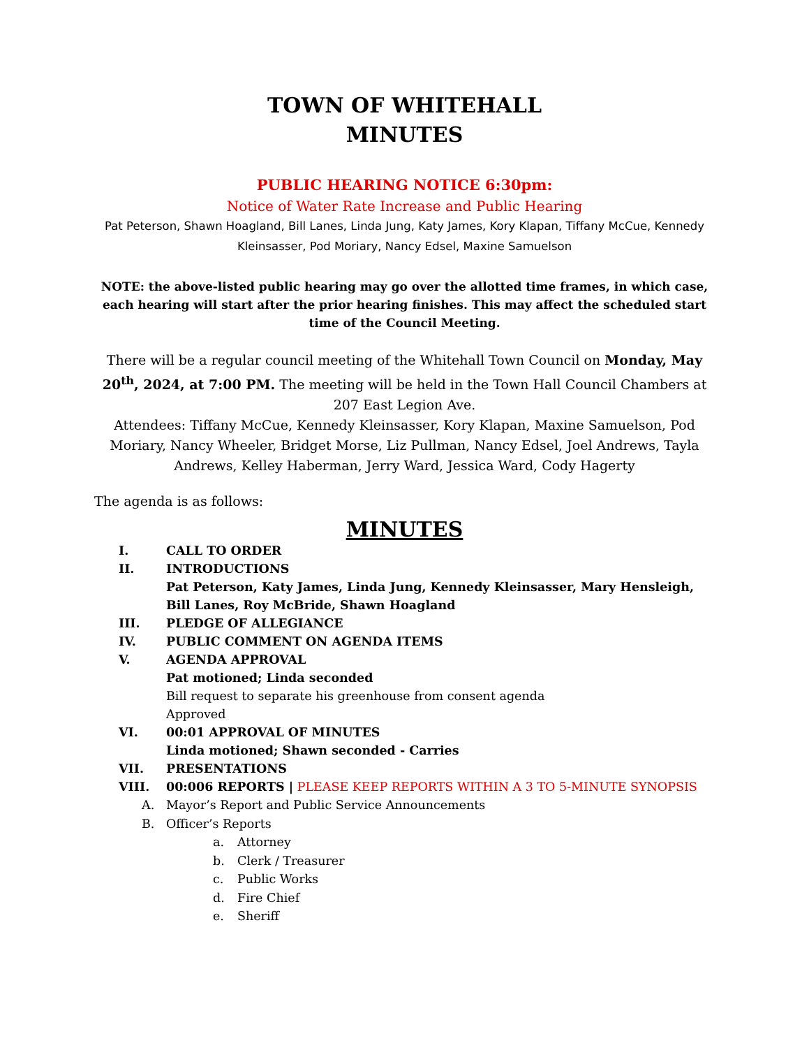TOWN OF WHITEHALL
MINUTES
PUBLIC HEARING NOTICE 6:30pm:
Notice of Water Rate Increase and Public Hearing
Pat Peterson, Shawn Hoagland, Bill Lanes, Linda Jung, Katy James, Kory Klapan, Tiffany McCue, Kennedy Kleinsasser, Pod Moriary, Nancy Edsel, Maxine Samuelson
NOTE: the above-listed public hearing may go over the allotted time frames, in which case, each hearing will start after the prior hearing finishes. This may affect the scheduled start time of the Council Meeting.
There will be a regular council meeting of the Whitehall Town Council on Monday, May 20<sup>th</sup>, 2024, at 7:00 PM. The meeting will be held in the Town Hall Council Chambers at 207 East Legion Ave.
Attendees: Tiffany McCue, Kennedy Kleinsasser, Kory Klapan, Maxine Samuelson, Pod Moriary, Nancy Wheeler, Bridget Morse, Liz Pullman, Nancy Edsel, Joel Andrews, Tayla Andrews, Kelley Haberman, Jerry Ward, Jessica Ward, Cody Hagerty
The agenda is as follows:
MINUTES
I. CALL TO ORDER
II. INTRODUCTIONS
Pat Peterson, Katy James, Linda Jung, Kennedy Kleinsasser, Mary Hensleigh, Bill Lanes, Roy McBride, Shawn Hoagland
III. PLEDGE OF ALLEGIANCE
IV. PUBLIC COMMENT ON AGENDA ITEMS
V. AGENDA APPROVAL
Pat motioned; Linda seconded
Bill request to separate his greenhouse from consent agenda
Approved
VI. 00:01 APPROVAL OF MINUTES
Linda motioned; Shawn seconded - Carries
VII. PRESENTATIONS
VIII. 00:006 REPORTS | PLEASE KEEP REPORTS WITHIN A 3 TO 5-MINUTE SYNOPSIS
A. Mayor’s Report and Public Service Announcements
B. Officer’s Reports
a. Attorney
b. Clerk / Treasurer
c. Public Works
d. Fire Chief
e. Sheriff